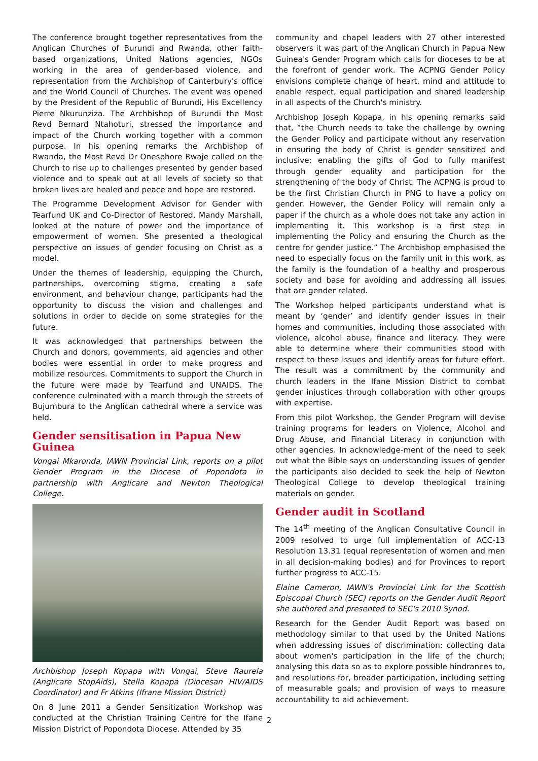The conference brought together representatives from the Anglican Churches of Burundi and Rwanda, other faith-based organizations, United Nations agencies, NGOs working in the area of gender-based violence, and representation from the Archbishop of Canterbury's office and the World Council of Churches. The event was opened by the President of the Republic of Burundi, His Excellency Pierre Nkurunziza. The Archbishop of Burundi the Most Revd Bernard Ntahoturi, stressed the importance and impact of the Church working together with a common purpose. In his opening remarks the Archbishop of Rwanda, the Most Revd Dr Onesphore Rwaje called on the Church to rise up to challenges presented by gender based violence and to speak out at all levels of society so that broken lives are healed and peace and hope are restored.
The Programme Development Advisor for Gender with Tearfund UK and Co-Director of Restored, Mandy Marshall, looked at the nature of power and the importance of empowerment of women. She presented a theological perspective on issues of gender focusing on Christ as a model.
Under the themes of leadership, equipping the Church, partnerships, overcoming stigma, creating a safe environment, and behaviour change, participants had the opportunity to discuss the vision and challenges and solutions in order to decide on some strategies for the future.
It was acknowledged that partnerships between the Church and donors, governments, aid agencies and other bodies were essential in order to make progress and mobilize resources. Commitments to support the Church in the future were made by Tearfund and UNAIDS. The conference culminated with a march through the streets of Bujumbura to the Anglican cathedral where a service was held.
Gender sensitisation in Papua New Guinea
Vongai Mkaronda, IAWN Provincial Link, reports on a pilot Gender Program in the Diocese of Popondota in partnership with Anglicare and Newton Theological College.
Archbishop Joseph Kopapa with Vongai, Steve Raurela (Anglicare StopAids), Stella Kopapa (Diocesan HIV/AIDS Coordinator) and Fr Atkins (Ifrane Mission District)
On 8 June 2011 a Gender Sensitization Workshop was conducted at the Christian Training Centre for the Ifane Mission District of Popondota Diocese. Attended by 35
community and chapel leaders with 27 other interested observers it was part of the Anglican Church in Papua New Guinea's Gender Program which calls for dioceses to be at the forefront of gender work. The ACPNG Gender Policy envisions complete change of heart, mind and attitude to enable respect, equal participation and shared leadership in all aspects of the Church's ministry.
Archbishop Joseph Kopapa, in his opening remarks said that, “the Church needs to take the challenge by owning the Gender Policy and participate without any reservation in ensuring the body of Christ is gender sensitized and inclusive; enabling the gifts of God to fully manifest through gender equality and participation for the strengthening of the body of Christ. The ACPNG is proud to be the first Christian Church in PNG to have a policy on gender. However, the Gender Policy will remain only a paper if the church as a whole does not take any action in implementing it. This workshop is a first step in implementing the Policy and ensuring the Church as the centre for gender justice.” The Archbishop emphasised the need to especially focus on the family unit in this work, as the family is the foundation of a healthy and prosperous society and base for avoiding and addressing all issues that are gender related.
The Workshop helped participants understand what is meant by ‘gender’ and identify gender issues in their homes and communities, including those associated with violence, alcohol abuse, finance and literacy. They were able to determine where their communities stood with respect to these issues and identify areas for future effort. The result was a commitment by the community and church leaders in the Ifane Mission District to combat gender injustices through collaboration with other groups with expertise.
From this pilot Workshop, the Gender Program will devise training programs for leaders on Violence, Alcohol and Drug Abuse, and Financial Literacy in conjunction with other agencies. In acknowledge-ment of the need to seek out what the Bible says on understanding issues of gender the participants also decided to seek the help of Newton Theological College to develop theological training materials on gender.
Gender audit in Scotland
The 14<sup>th</sup> meeting of the Anglican Consultative Council in 2009 resolved to urge full implementation of ACC-13 Resolution 13.31 (equal representation of women and men in all decision-making bodies) and for Provinces to report further progress to ACC-15.
Elaine Cameron, IAWN's Provincial Link for the Scottish Episcopal Church (SEC) reports on the Gender Audit Report she authored and presented to SEC's 2010 Synod.
Research for the Gender Audit Report was based on methodology similar to that used by the United Nations when addressing issues of discrimination: collecting data about women's participation in the life of the church; analysing this data so as to explore possible hindrances to, and resolutions for, broader participation, including setting of measurable goals; and provision of ways to measure accountability to aid achievement.
2